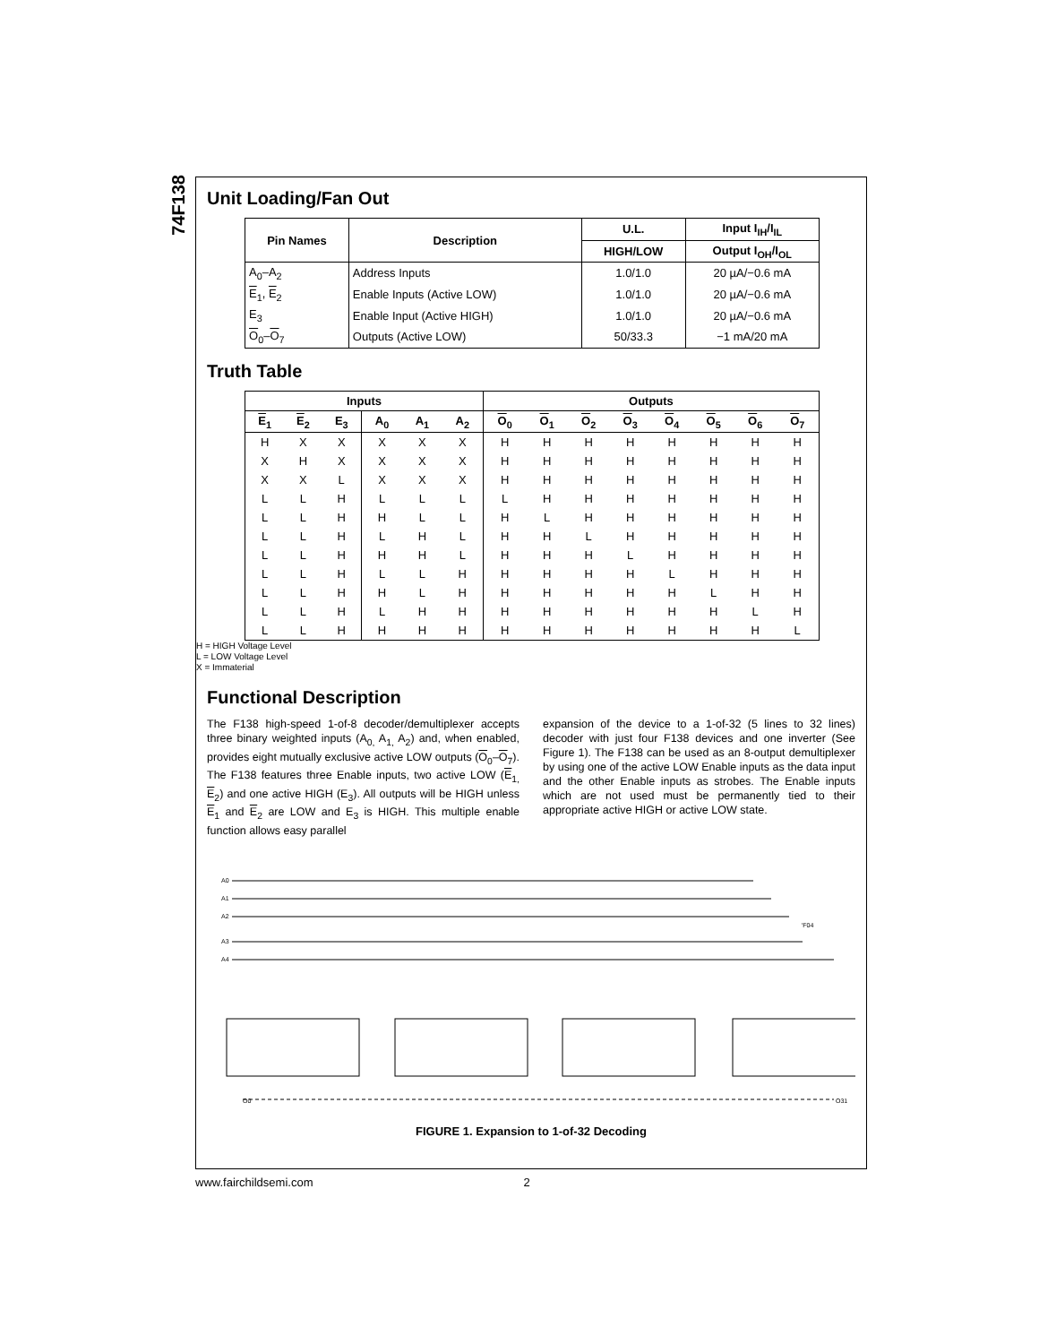74F138
Unit Loading/Fan Out
| Pin Names | Description | U.L. | Input I<sub>IH</sub>/I<sub>IL</sub> |
| --- | --- | --- | --- |
| | | HIGH/LOW | Output I<sub>OH</sub>/I<sub>OL</sub> |
| A<sub>0</sub>–A<sub>2</sub> | Address Inputs | 1.0/1.0 | 20 µA/−0.6 mA |
| E<sub>1</sub>, E<sub>2</sub> | Enable Inputs (Active LOW) | 1.0/1.0 | 20 µA/−0.6 mA |
| E<sub>3</sub> | Enable Input (Active HIGH) | 1.0/1.0 | 20 µA/−0.6 mA |
| O<sub>0</sub>– O<sub>7</sub> | Outputs (Active LOW) | 50/33.3 | −1 mA/20 mA |
Truth Table
| Inputs | | | | | | Outputs | | | | | | | |
| --- | --- | --- | --- | --- | --- | --- | --- | --- | --- | --- | --- | --- | --- |
| E<sub>1</sub> | E<sub>2</sub> | E<sub>3</sub> | A<sub>0</sub> | A<sub>1</sub> | A<sub>2</sub> | O<sub>0</sub> | O<sub>1</sub> | O<sub>2</sub> | O<sub>3</sub> | O<sub>4</sub> | O<sub>5</sub> | O<sub>6</sub> | O<sub>7</sub> |
| H | X | X | X | X | X | H | H | H | H | H | H | H | H |
| X | H | X | X | X | X | H | H | H | H | H | H | H | H |
| X | X | L | X | X | X | H | H | H | H | H | H | H | H |
| L | L | H | L | L | L | L | H | H | H | H | H | H | H |
| L | L | H | H | L | L | H | L | H | H | H | H | H | H |
| L | L | H | L | H | L | H | H | L | H | H | H | H | H |
| L | L | H | H | H | L | H | H | H | L | H | H | H | H |
| L | L | H | L | L | H | H | H | H | H | L | H | H | H |
| L | L | H | H | L | H | H | H | H | H | H | L | H | H |
| L | L | H | L | H | H | H | H | H | H | H | H | L | H |
| L | L | H | H | H | H | H | H | H | H | H | H | H | L |
H = HIGH Voltage Level
L = LOW Voltage Level
X = Immaterial
Functional Description
The F138 high-speed 1-of-8 decoder/demultiplexer accepts three binary weighted inputs (A<sub>0,</sub> A<sub>1,</sub> A<sub>2</sub>) and, when enabled, provides eight mutually exclusive active LOW outputs (O<sub>0</sub>–O<sub>7</sub>). The F138 features three Enable inputs, two active LOW (E<sub>1,</sub> E<sub>2</sub>) and one active HIGH (E<sub>3</sub>). All outputs will be HIGH unless E<sub>1</sub> and E<sub>2</sub> are LOW and E<sub>3</sub> is HIGH. This multiple enable function allows easy parallel
expansion of the device to a 1-of-32 (5 lines to 32 lines) decoder with just four F138 devices and one inverter (See Figure 1). The F138 can be used as an 8-output demultiplexer by using one of the active LOW Enable inputs as the data input and the other Enable inputs as strobes. The Enable inputs which are not used must be permanently tied to their appropriate active HIGH or active LOW state.
A0
A1
A2
A3
A4
'F04
O0
O31
FIGURE 1. Expansion to 1-of-32 Decoding
www.fairchildsemi.com 2